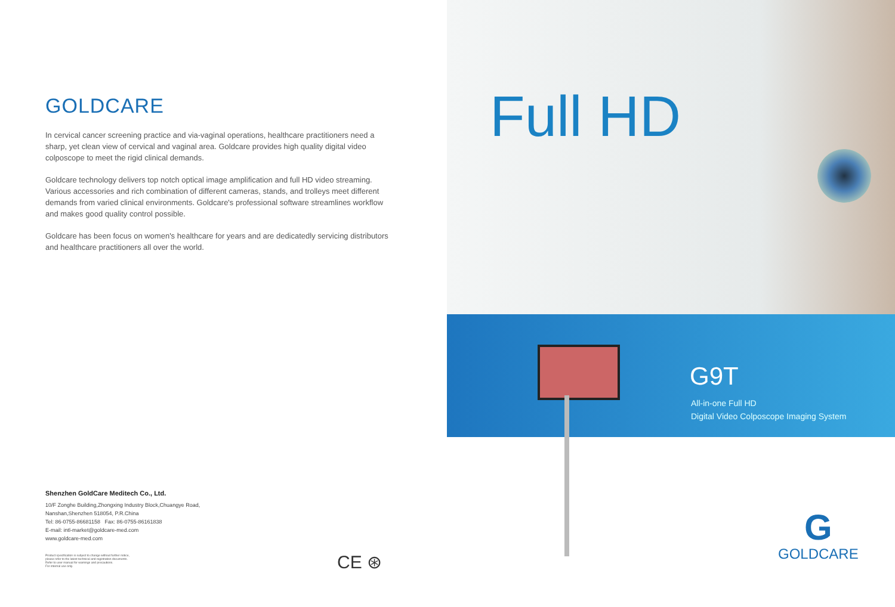GOLDCARE
In cervical cancer screening practice and via-vaginal operations, healthcare practitioners need a sharp, yet clean view of cervical and vaginal area. Goldcare provides high quality digital video colposcope to meet the rigid clinical demands.
Goldcare technology delivers top notch optical image amplification and full HD video streaming. Various accessories and rich combination of different cameras, stands, and trolleys meet different demands from varied clinical environments. Goldcare's professional software streamlines workflow and makes good quality control possible.
Goldcare has been focus on women's healthcare for years and are dedicatedly servicing distributors and healthcare practitioners all over the world.
Shenzhen GoldCare Meditech Co., Ltd.
10/F Zonghe Building,Zhongxing Industry Block,Chuangye Road,
Nanshan,Shenzhen 518054, P.R.China
Tel: 86-0755-86681158 Fax: 86-0755-86161838
E-mail: intl-market@goldcare-med.com
www.goldcare-med.com
Product specification is subject to change without further notice,
please refer to the latest technical and registration documents.
Refer to user manual for warnings and precautions.
For internal use only.
CE ⊛
Full HD
G9T
All-in-one Full HD
Digital Video Colposcope Imaging System
G
GOLDCARE